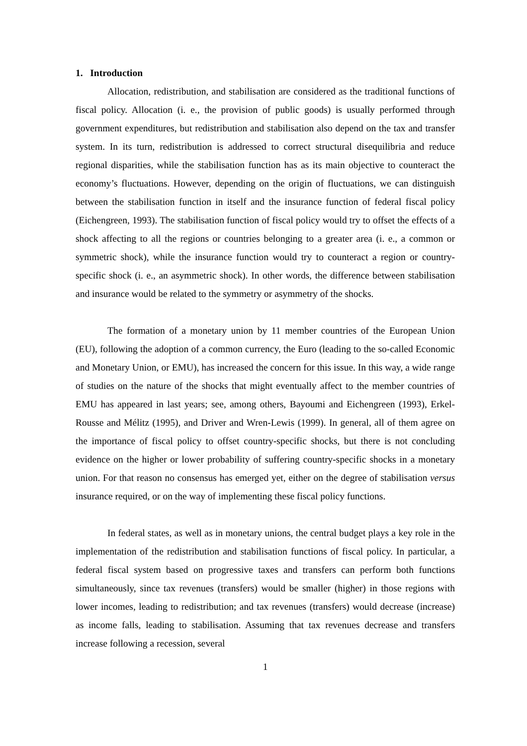1. Introduction
Allocation, redistribution, and stabilisation are considered as the traditional functions of fiscal policy. Allocation (i. e., the provision of public goods) is usually performed through government expenditures, but redistribution and stabilisation also depend on the tax and transfer system. In its turn, redistribution is addressed to correct structural disequilibria and reduce regional disparities, while the stabilisation function has as its main objective to counteract the economy’s fluctuations. However, depending on the origin of fluctuations, we can distinguish between the stabilisation function in itself and the insurance function of federal fiscal policy (Eichengreen, 1993). The stabilisation function of fiscal policy would try to offset the effects of a shock affecting to all the regions or countries belonging to a greater area (i. e., a common or symmetric shock), while the insurance function would try to counteract a region or country-specific shock (i. e., an asymmetric shock). In other words, the difference between stabilisation and insurance would be related to the symmetry or asymmetry of the shocks.
The formation of a monetary union by 11 member countries of the European Union (EU), following the adoption of a common currency, the Euro (leading to the so-called Economic and Monetary Union, or EMU), has increased the concern for this issue. In this way, a wide range of studies on the nature of the shocks that might eventually affect to the member countries of EMU has appeared in last years; see, among others, Bayoumi and Eichengreen (1993), Erkel-Rousse and Mélitz (1995), and Driver and Wren-Lewis (1999). In general, all of them agree on the importance of fiscal policy to offset country-specific shocks, but there is not concluding evidence on the higher or lower probability of suffering country-specific shocks in a monetary union. For that reason no consensus has emerged yet, either on the degree of stabilisation versus insurance required, or on the way of implementing these fiscal policy functions.
In federal states, as well as in monetary unions, the central budget plays a key role in the implementation of the redistribution and stabilisation functions of fiscal policy. In particular, a federal fiscal system based on progressive taxes and transfers can perform both functions simultaneously, since tax revenues (transfers) would be smaller (higher) in those regions with lower incomes, leading to redistribution; and tax revenues (transfers) would decrease (increase) as income falls, leading to stabilisation. Assuming that tax revenues decrease and transfers increase following a recession, several
1